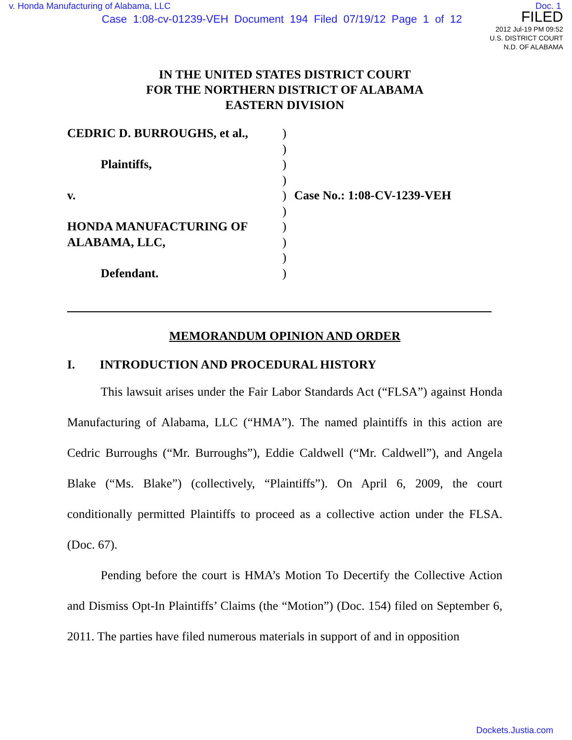v. Honda Manufacturing of Alabama, LLC
Doc. 1
Case 1:08-cv-01239-VEH Document 194 Filed 07/19/12 Page 1 of 12
FILED
2012 Jul-19 PM 09:52
U.S. DISTRICT COURT
N.D. OF ALABAMA
IN THE UNITED STATES DISTRICT COURT
FOR THE NORTHERN DISTRICT OF ALABAMA
EASTERN DIVISION
| CEDRIC D. BURROUGHS, et al., | ) | |
| | ) | |
| Plaintiffs, | ) | |
| | ) | |
| v. | ) | Case No.: 1:08-CV-1239-VEH |
| | ) | |
| HONDA MANUFACTURING OF | ) | |
| ALABAMA, LLC, | ) | |
| | ) | |
| Defendant. | ) | |
MEMORANDUM OPINION AND ORDER
I. INTRODUCTION AND PROCEDURAL HISTORY
This lawsuit arises under the Fair Labor Standards Act (“FLSA”) against Honda Manufacturing of Alabama, LLC (“HMA”). The named plaintiffs in this action are Cedric Burroughs (“Mr. Burroughs”), Eddie Caldwell (“Mr. Caldwell”), and Angela Blake (“Ms. Blake”) (collectively, “Plaintiffs”). On April 6, 2009, the court conditionally permitted Plaintiffs to proceed as a collective action under the FLSA. (Doc. 67).
Pending before the court is HMA’s Motion To Decertify the Collective Action and Dismiss Opt-In Plaintiffs’ Claims (the “Motion”) (Doc. 154) filed on September 6, 2011. The parties have filed numerous materials in support of and in opposition
Dockets.Justia.com